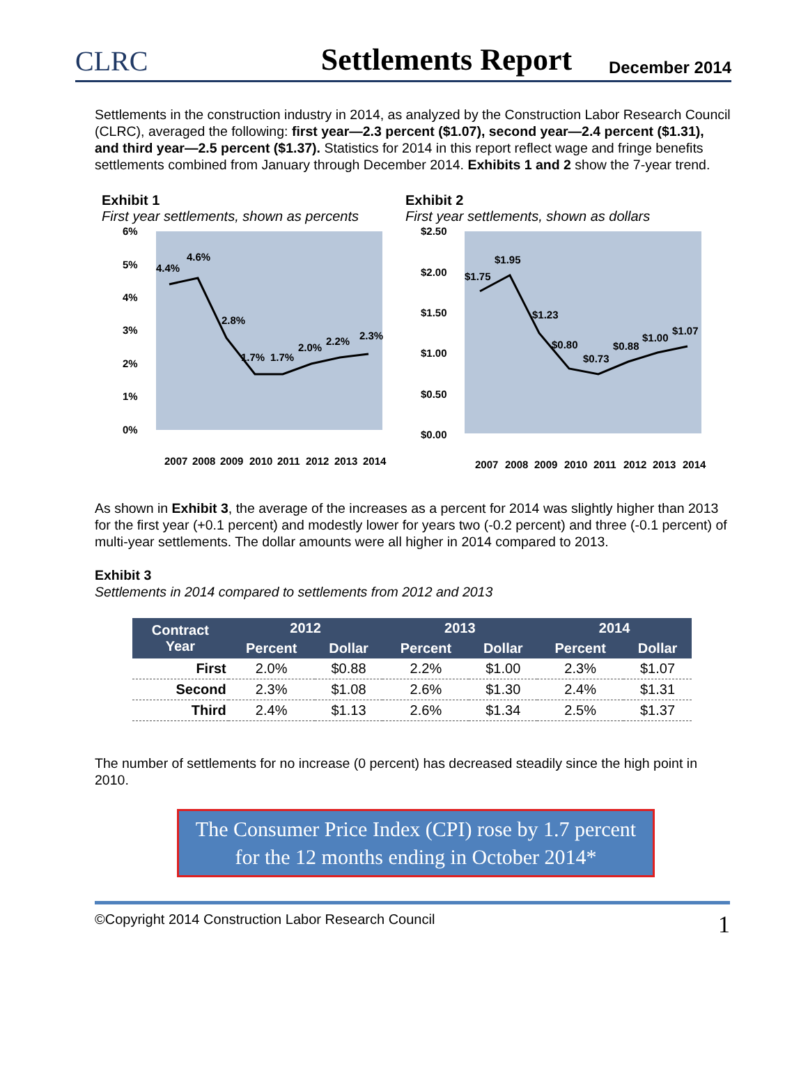CLRC
Settlements Report
December 2014
Settlements in the construction industry in 2014, as analyzed by the Construction Labor Research Council (CLRC), averaged the following: first year—2.3 percent ($1.07), second year—2.4 percent ($1.31), and third year—2.5 percent ($1.37). Statistics for 2014 in this report reflect wage and fringe benefits settlements combined from January through December 2014. Exhibits 1 and 2 show the 7-year trend.
Exhibit 1
First year settlements, shown as percents
6%
5%
4%
3%
2%
1%
0%
4.4%
4.6%
2.8%
1.7%
1.7%
2.0%
2.2%
2.3%
2007
2008
2009
2010
2011
2012
2013
2014
Exhibit 2
First year settlements, shown as dollars
$2.50
$2.00
$1.50
$1.00
$0.50
$0.00
$1.75
$1.95
$1.23
$0.80
$0.73
$0.88
$1.00
$1.07
2007
2008
2009
2010
2011
2012
2013
2014
As shown in Exhibit 3, the average of the increases as a percent for 2014 was slightly higher than 2013 for the first year (+0.1 percent) and modestly lower for years two (-0.2 percent) and three (-0.1 percent) of multi-year settlements. The dollar amounts were all higher in 2014 compared to 2013.
Exhibit 3
Settlements in 2014 compared to settlements from 2012 and 2013
| Contract Year | 2012 | | 2013 | | 2014 | |
| --- | --- | --- | --- | --- | --- | --- |
| | Percent | Dollar | Percent | Dollar | Percent | Dollar |
| First | 2.0% | $0.88 | 2.2% | $1.00 | 2.3% | $1.07 |
| Second | 2.3% | $1.08 | 2.6% | $1.30 | 2.4% | $1.31 |
| Third | 2.4% | $1.13 | 2.6% | $1.34 | 2.5% | $1.37 |
The number of settlements for no increase (0 percent) has decreased steadily since the high point in 2010.
The Consumer Price Index (CPI) rose by 1.7 percent
for the 12 months ending in October 2014*
©Copyright 2014 Construction Labor Research Council 1